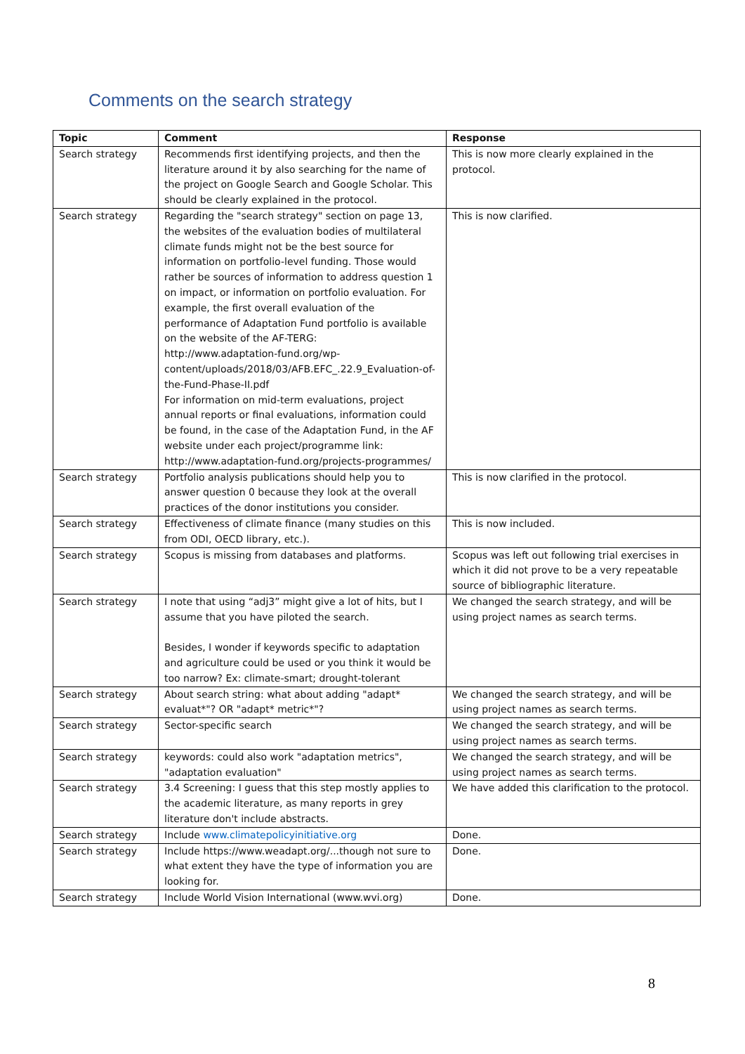Comments on the search strategy
| Topic | Comment | Response |
| --- | --- | --- |
| Search strategy | Recommends first identifying projects, and then the literature around it by also searching for the name of the project on Google Search and Google Scholar. This should be clearly explained in the protocol. | This is now more clearly explained in the protocol. |
| Search strategy | Regarding the "search strategy" section on page 13, the websites of the evaluation bodies of multilateral climate funds might not be the best source for information on portfolio-level funding. Those would rather be sources of information to address question 1 on impact, or information on portfolio evaluation. For example, the first overall evaluation of the performance of Adaptation Fund portfolio is available on the website of the AF-TERG: http://www.adaptation-fund.org/wp-content/uploads/2018/03/AFB.EFC_.22.9_Evaluation-of-the-Fund-Phase-II.pdf For information on mid-term evaluations, project annual reports or final evaluations, information could be found, in the case of the Adaptation Fund, in the AF website under each project/programme link: http://www.adaptation-fund.org/projects-programmes/ | This is now clarified. |
| Search strategy | Portfolio analysis publications should help you to answer question 0 because they look at the overall practices of the donor institutions you consider. | This is now clarified in the protocol. |
| Search strategy | Effectiveness of climate finance (many studies on this from ODI, OECD library, etc.). | This is now included. |
| Search strategy | Scopus is missing from databases and platforms. | Scopus was left out following trial exercises in which it did not prove to be a very repeatable source of bibliographic literature. |
| Search strategy | I note that using “adj3” might give a lot of hits, but I assume that you have piloted the search. Besides, I wonder if keywords specific to adaptation and agriculture could be used or you think it would be too narrow? Ex: climate-smart; drought-tolerant | We changed the search strategy, and will be using project names as search terms. |
| Search strategy | About search string: what about adding "adapt* evaluat*"? OR "adapt* metric*"? | We changed the search strategy, and will be using project names as search terms. |
| Search strategy | Sector-specific search | We changed the search strategy, and will be using project names as search terms. |
| Search strategy | keywords: could also work "adaptation metrics", "adaptation evaluation" | We changed the search strategy, and will be using project names as search terms. |
| Search strategy | 3.4 Screening: I guess that this step mostly applies to the academic literature, as many reports in grey literature don't include abstracts. | We have added this clarification to the protocol. |
| Search strategy | Include www.climatepolicyinitiative.org | Done. |
| Search strategy | Include https://www.weadapt.org/...though not sure to what extent they have the type of information you are looking for. | Done. |
| Search strategy | Include World Vision International (www.wvi.org) | Done. |
8